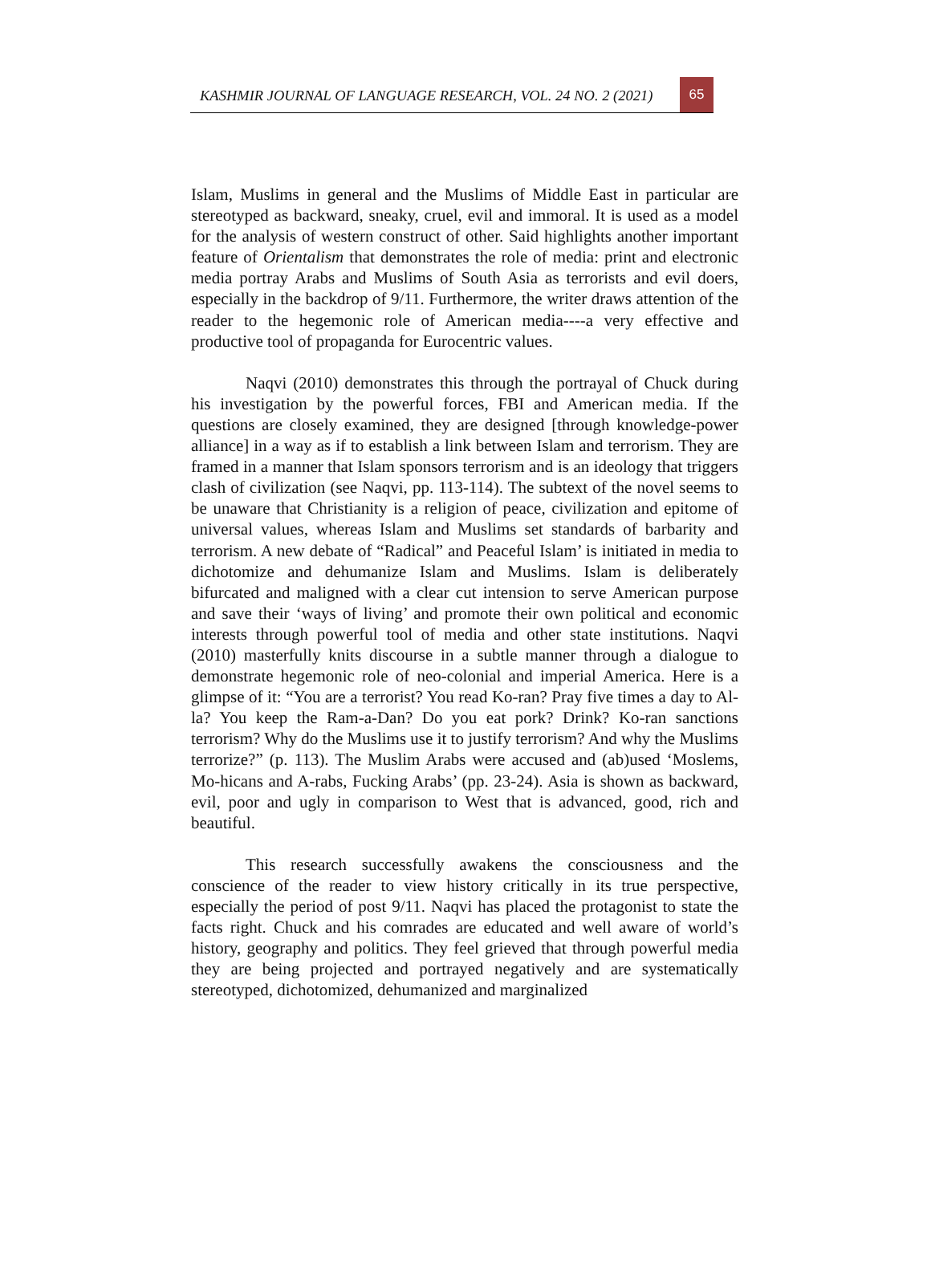KASHMIR JOURNAL OF LANGUAGE RESEARCH, VOL. 24 NO. 2 (2021)
65
Islam, Muslims in general and the Muslims of Middle East in particular are stereotyped as backward, sneaky, cruel, evil and immoral. It is used as a model for the analysis of western construct of other. Said highlights another important feature of Orientalism that demonstrates the role of media: print and electronic media portray Arabs and Muslims of South Asia as terrorists and evil doers, especially in the backdrop of 9/11. Furthermore, the writer draws attention of the reader to the hegemonic role of American media----a very effective and productive tool of propaganda for Eurocentric values.
Naqvi (2010) demonstrates this through the portrayal of Chuck during his investigation by the powerful forces, FBI and American media. If the questions are closely examined, they are designed [through knowledge-power alliance] in a way as if to establish a link between Islam and terrorism. They are framed in a manner that Islam sponsors terrorism and is an ideology that triggers clash of civilization (see Naqvi, pp. 113-114). The subtext of the novel seems to be unaware that Christianity is a religion of peace, civilization and epitome of universal values, whereas Islam and Muslims set standards of barbarity and terrorism. A new debate of “Radical” and Peaceful Islam’ is initiated in media to dichotomize and dehumanize Islam and Muslims. Islam is deliberately bifurcated and maligned with a clear cut intension to serve American purpose and save their ‘ways of living’ and promote their own political and economic interests through powerful tool of media and other state institutions. Naqvi (2010) masterfully knits discourse in a subtle manner through a dialogue to demonstrate hegemonic role of neo-colonial and imperial America. Here is a glimpse of it: “You are a terrorist? You read Ko-ran? Pray five times a day to Al-la? You keep the Ram-a-Dan? Do you eat pork? Drink? Ko-ran sanctions terrorism? Why do the Muslims use it to justify terrorism? And why the Muslims terrorize?” (p. 113). The Muslim Arabs were accused and (ab)used ‘Moslems, Mo-hicans and A-rabs, Fucking Arabs’ (pp. 23-24). Asia is shown as backward, evil, poor and ugly in comparison to West that is advanced, good, rich and beautiful.
This research successfully awakens the consciousness and the conscience of the reader to view history critically in its true perspective, especially the period of post 9/11. Naqvi has placed the protagonist to state the facts right. Chuck and his comrades are educated and well aware of world’s history, geography and politics. They feel grieved that through powerful media they are being projected and portrayed negatively and are systematically stereotyped, dichotomized, dehumanized and marginalized